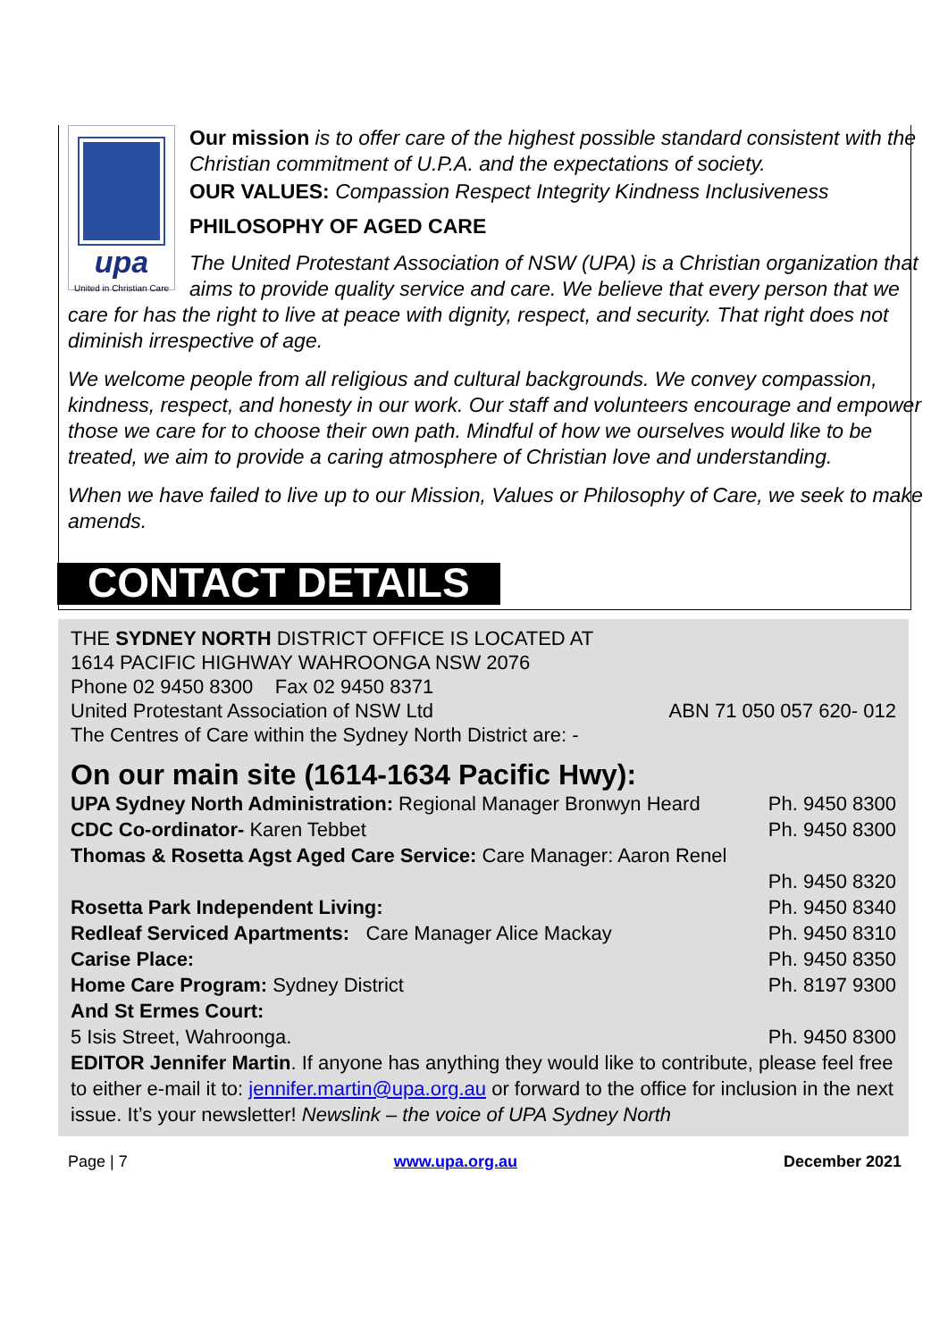upa
United in Christian Care
Our mission is to offer care of the highest possible standard consistent with the Christian commitment of U.P.A. and the expectations of society.
OUR VALUES: Compassion Respect Integrity Kindness Inclusiveness
PHILOSOPHY OF AGED CARE
The United Protestant Association of NSW (UPA) is a Christian organization that aims to provide quality service and care. We believe that every person that we care for has the right to live at peace with dignity, respect, and security. That right does not diminish irrespective of age.
We welcome people from all religious and cultural backgrounds. We convey compassion, kindness, respect, and honesty in our work. Our staff and volunteers encourage and empower those we care for to choose their own path. Mindful of how we ourselves would like to be treated, we aim to provide a caring atmosphere of Christian love and understanding.
When we have failed to live up to our Mission, Values or Philosophy of Care, we seek to make amends.
CONTACT DETAILS
THE SYDNEY NORTH DISTRICT OFFICE IS LOCATED AT
1614 PACIFIC HIGHWAY WAHROONGA NSW 2076
Phone 02 9450 8300 Fax 02 9450 8371
United Protestant Association of NSW Ltd ABN 71 050 057 620- 012
The Centres of Care within the Sydney North District are: -
On our main site (1614-1634 Pacific Hwy):
UPA Sydney North Administration: Regional Manager Bronwyn Heard Ph. 9450 8300
CDC Co-ordinator- Karen Tebbet Ph. 9450 8300
Thomas & Rosetta Agst Aged Care Service: Care Manager: Aaron Renel
Ph. 9450 8320
Rosetta Park Independent Living: Ph. 9450 8340
Redleaf Serviced Apartments: Care Manager Alice Mackay Ph. 9450 8310
Carise Place: Ph. 9450 8350
Home Care Program: Sydney District Ph. 8197 9300
And St Ermes Court:
5 Isis Street, Wahroonga. Ph. 9450 8300
EDITOR Jennifer Martin. If anyone has anything they would like to contribute, please feel free to either e-mail it to: jennifer.martin@upa.org.au or forward to the office for inclusion in the next issue. It’s your newsletter! Newslink – the voice of UPA Sydney North
Page | 7 www.upa.org.au December 2021